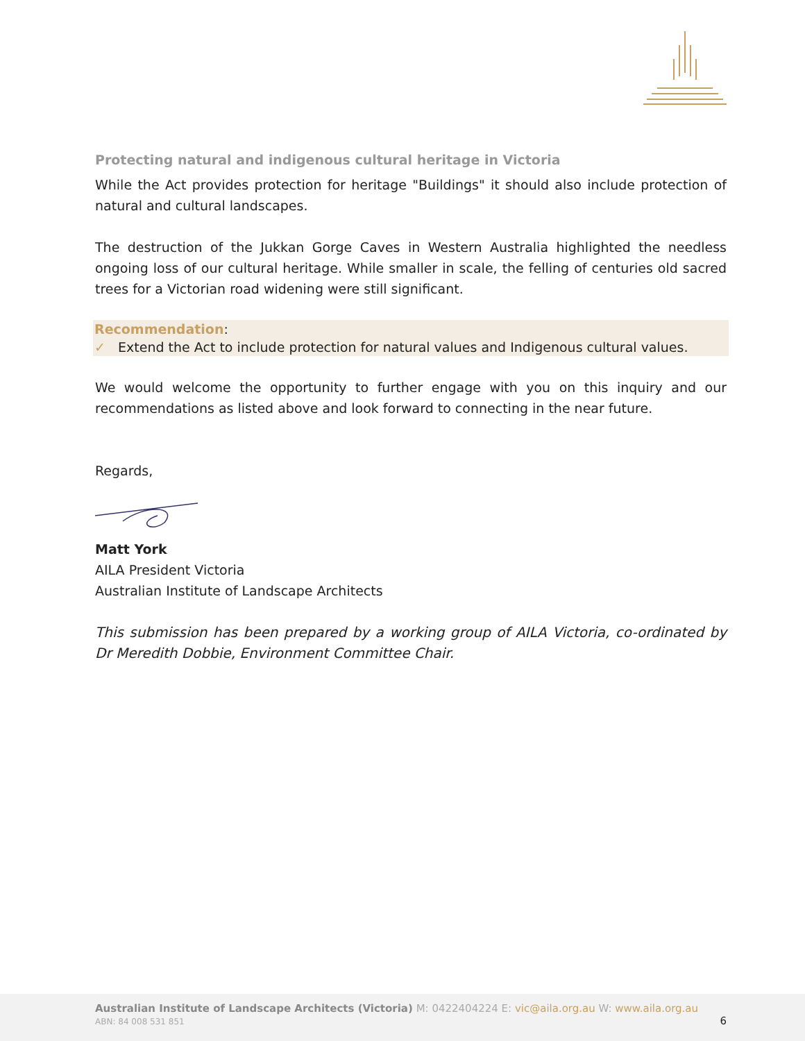Protecting natural and indigenous cultural heritage in Victoria
While the Act provides protection for heritage "Buildings" it should also include protection of natural and cultural landscapes.
The destruction of the Jukkan Gorge Caves in Western Australia highlighted the needless ongoing loss of our cultural heritage. While smaller in scale, the felling of centuries old sacred trees for a Victorian road widening were still significant.
Recommendation:
✓ Extend the Act to include protection for natural values and Indigenous cultural values.
We would welcome the opportunity to further engage with you on this inquiry and our recommendations as listed above and look forward to connecting in the near future.
Regards,
Matt York
AILA President Victoria
Australian Institute of Landscape Architects
This submission has been prepared by a working group of AILA Victoria, co-ordinated by Dr Meredith Dobbie, Environment Committee Chair.
Australian Institute of Landscape Architects (Victoria) M: 0422404224 E: vic@aila.org.au W: www.aila.org.au
ABN: 84 008 531 851 6